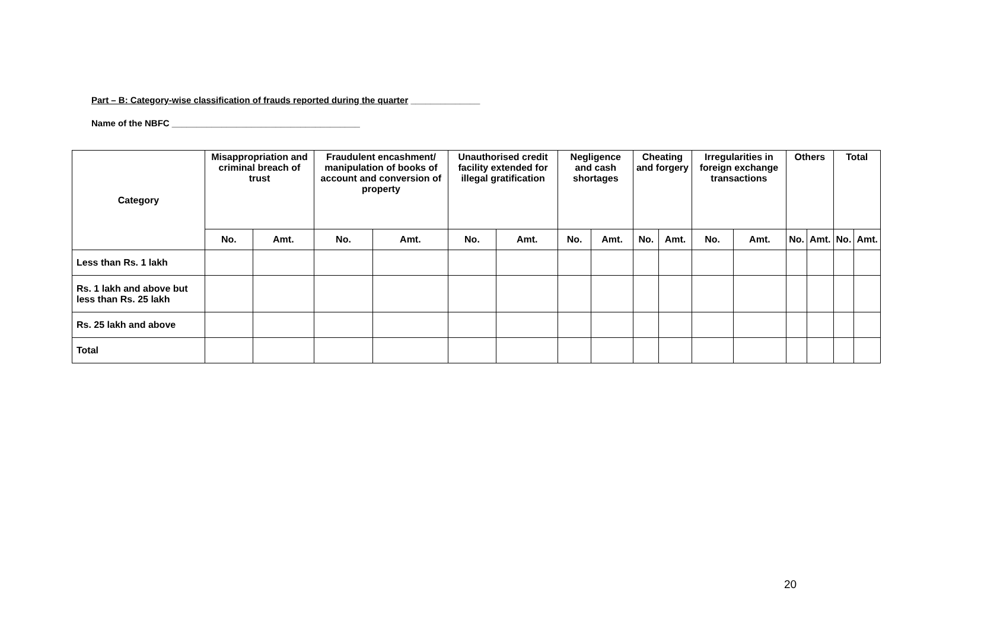Part – B: Category-wise classification of frauds reported during the quarter ______________
Name of the NBFC ______________________________________
| Category | Misappropriation and criminal breach of trust | | Fraudulent encashment/ manipulation of books of account and conversion of property | | Unauthorised credit facility extended for illegal gratification | | Negligence and cash shortages | | Cheating and forgery | | Irregularities in foreign exchange transactions | | Others | | Total | |
| --- | --- | --- | --- | --- | --- | --- | --- | --- | --- | --- | --- | --- | --- | --- | --- | --- |
| | No. | Amt. | No. | Amt. | No. | Amt. | No. | Amt. | No. | Amt. | No. | Amt. | No. | Amt. | No. | Amt. |
| Less than Rs. 1 lakh | | | | | | | | | | | | | | | | |
| Rs. 1 lakh and above but less than Rs. 25 lakh | | | | | | | | | | | | | | | | |
| Rs. 25 lakh and above | | | | | | | | | | | | | | | | |
| Total | | | | | | | | | | | | | | | | |
20